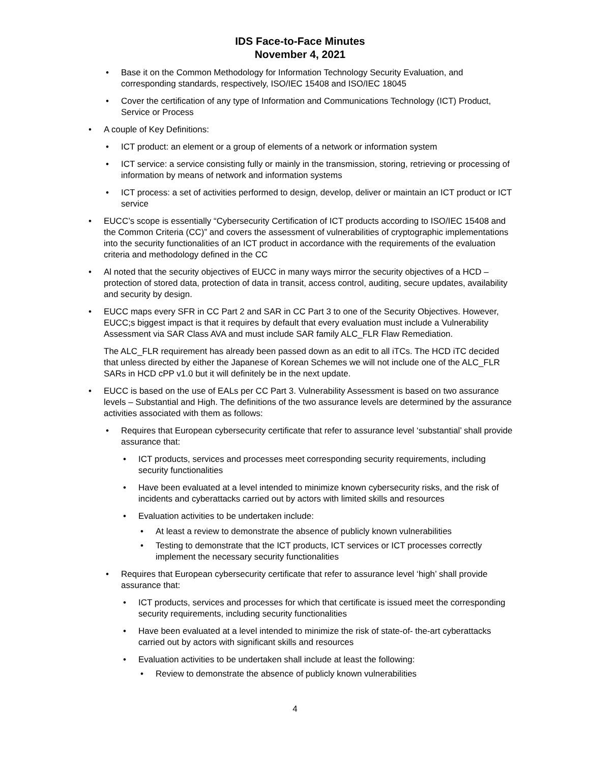IDS Face-to-Face Minutes
November 4, 2021
• Base it on the Common Methodology for Information Technology Security Evaluation, and corresponding standards, respectively, ISO/IEC 15408 and ISO/IEC 18045
• Cover the certification of any type of Information and Communications Technology (ICT) Product, Service or Process
• A couple of Key Definitions:
• ICT product: an element or a group of elements of a network or information system
• ICT service: a service consisting fully or mainly in the transmission, storing, retrieving or processing of information by means of network and information systems
• ICT process: a set of activities performed to design, develop, deliver or maintain an ICT product or ICT service
• EUCC’s scope is essentially “Cybersecurity Certification of ICT products according to ISO/IEC 15408 and the Common Criteria (CC)” and covers the assessment of vulnerabilities of cryptographic implementations into the security functionalities of an ICT product in accordance with the requirements of the evaluation criteria and methodology defined in the CC
• Al noted that the security objectives of EUCC in many ways mirror the security objectives of a HCD – protection of stored data, protection of data in transit, access control, auditing, secure updates, availability and security by design.
• EUCC maps every SFR in CC Part 2 and SAR in CC Part 3 to one of the Security Objectives. However, EUCC;s biggest impact is that it requires by default that every evaluation must include a Vulnerability Assessment via SAR Class AVA and must include SAR family ALC_FLR Flaw Remediation.
The ALC_FLR requirement has already been passed down as an edit to all iTCs. The HCD iTC decided that unless directed by either the Japanese of Korean Schemes we will not include one of the ALC_FLR SARs in HCD cPP v1.0 but it will definitely be in the next update.
• EUCC is based on the use of EALs per CC Part 3. Vulnerability Assessment is based on two assurance levels – Substantial and High. The definitions of the two assurance levels are determined by the assurance activities associated with them as follows:
• Requires that European cybersecurity certificate that refer to assurance level ‘substantial’ shall provide assurance that:
• ICT products, services and processes meet corresponding security requirements, including security functionalities
• Have been evaluated at a level intended to minimize known cybersecurity risks, and the risk of incidents and cyberattacks carried out by actors with limited skills and resources
• Evaluation activities to be undertaken include:
• At least a review to demonstrate the absence of publicly known vulnerabilities
• Testing to demonstrate that the ICT products, ICT services or ICT processes correctly implement the necessary security functionalities
• Requires that European cybersecurity certificate that refer to assurance level ‘high’ shall provide assurance that:
• ICT products, services and processes for which that certificate is issued meet the corresponding security requirements, including security functionalities
• Have been evaluated at a level intended to minimize the risk of state-of- the-art cyberattacks carried out by actors with significant skills and resources
• Evaluation activities to be undertaken shall include at least the following:
• Review to demonstrate the absence of publicly known vulnerabilities
4